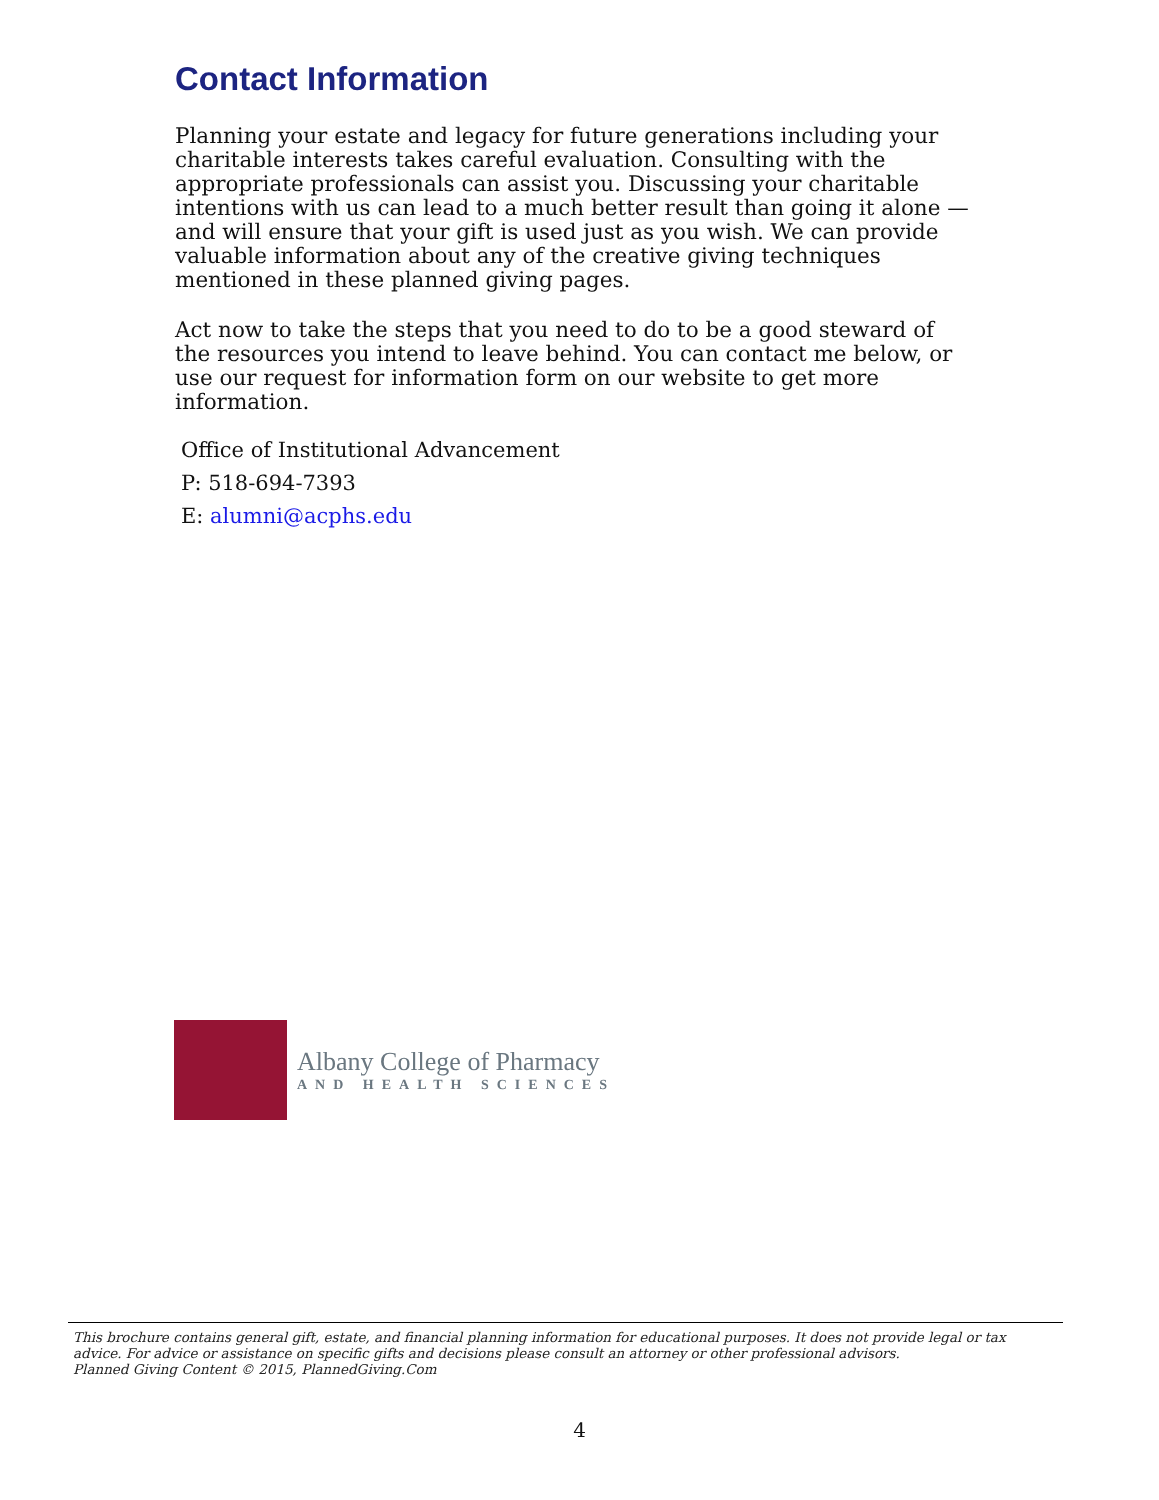Contact Information
Planning your estate and legacy for future generations including your charitable interests takes careful evaluation. Consulting with the appropriate professionals can assist you. Discussing your charitable intentions with us can lead to a much better result than going it alone — and will ensure that your gift is used just as you wish. We can provide valuable information about any of the creative giving techniques mentioned in these planned giving pages.
Act now to take the steps that you need to do to be a good steward of the resources you intend to leave behind. You can contact me below, or use our request for information form on our website to get more information.
Office of Institutional Advancement
P: 518-694-7393
E: alumni@acphs.edu
Albany College of Pharmacy
AND HEALTH SCIENCES
This brochure contains general gift, estate, and financial planning information for educational purposes. It does not provide legal or tax advice. For advice or assistance on specific gifts and decisions please consult an attorney or other professional advisors.
Planned Giving Content © 2015, PlannedGiving.Com
4